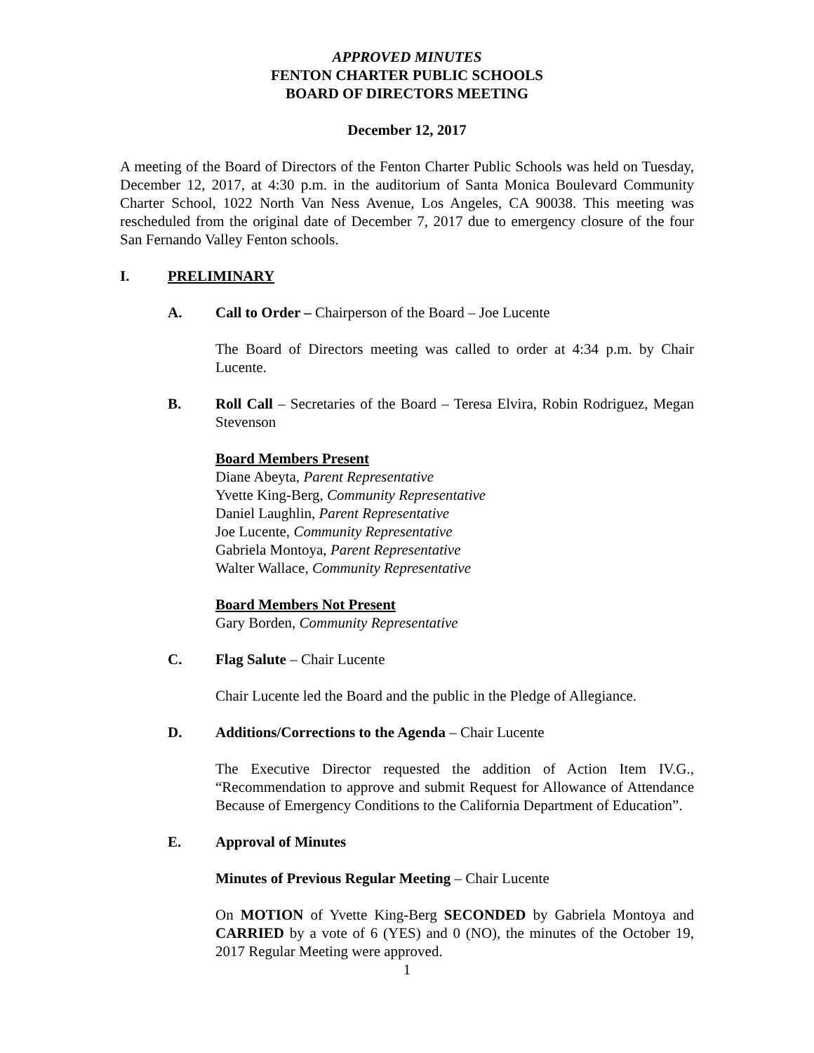APPROVED MINUTES
FENTON CHARTER PUBLIC SCHOOLS
BOARD OF DIRECTORS MEETING
December 12, 2017
A meeting of the Board of Directors of the Fenton Charter Public Schools was held on Tuesday, December 12, 2017, at 4:30 p.m. in the auditorium of Santa Monica Boulevard Community Charter School, 1022 North Van Ness Avenue, Los Angeles, CA 90038. This meeting was rescheduled from the original date of December 7, 2017 due to emergency closure of the four San Fernando Valley Fenton schools.
I. PRELIMINARY
A. Call to Order – Chairperson of the Board – Joe Lucente
The Board of Directors meeting was called to order at 4:34 p.m. by Chair Lucente.
B. Roll Call – Secretaries of the Board – Teresa Elvira, Robin Rodriguez, Megan Stevenson
Board Members Present
Diane Abeyta, Parent Representative
Yvette King-Berg, Community Representative
Daniel Laughlin, Parent Representative
Joe Lucente, Community Representative
Gabriela Montoya, Parent Representative
Walter Wallace, Community Representative
Board Members Not Present
Gary Borden, Community Representative
C. Flag Salute – Chair Lucente
Chair Lucente led the Board and the public in the Pledge of Allegiance.
D. Additions/Corrections to the Agenda – Chair Lucente
The Executive Director requested the addition of Action Item IV.G., “Recommendation to approve and submit Request for Allowance of Attendance Because of Emergency Conditions to the California Department of Education”.
E. Approval of Minutes
Minutes of Previous Regular Meeting – Chair Lucente
On MOTION of Yvette King-Berg SECONDED by Gabriela Montoya and CARRIED by a vote of 6 (YES) and 0 (NO), the minutes of the October 19, 2017 Regular Meeting were approved.
1